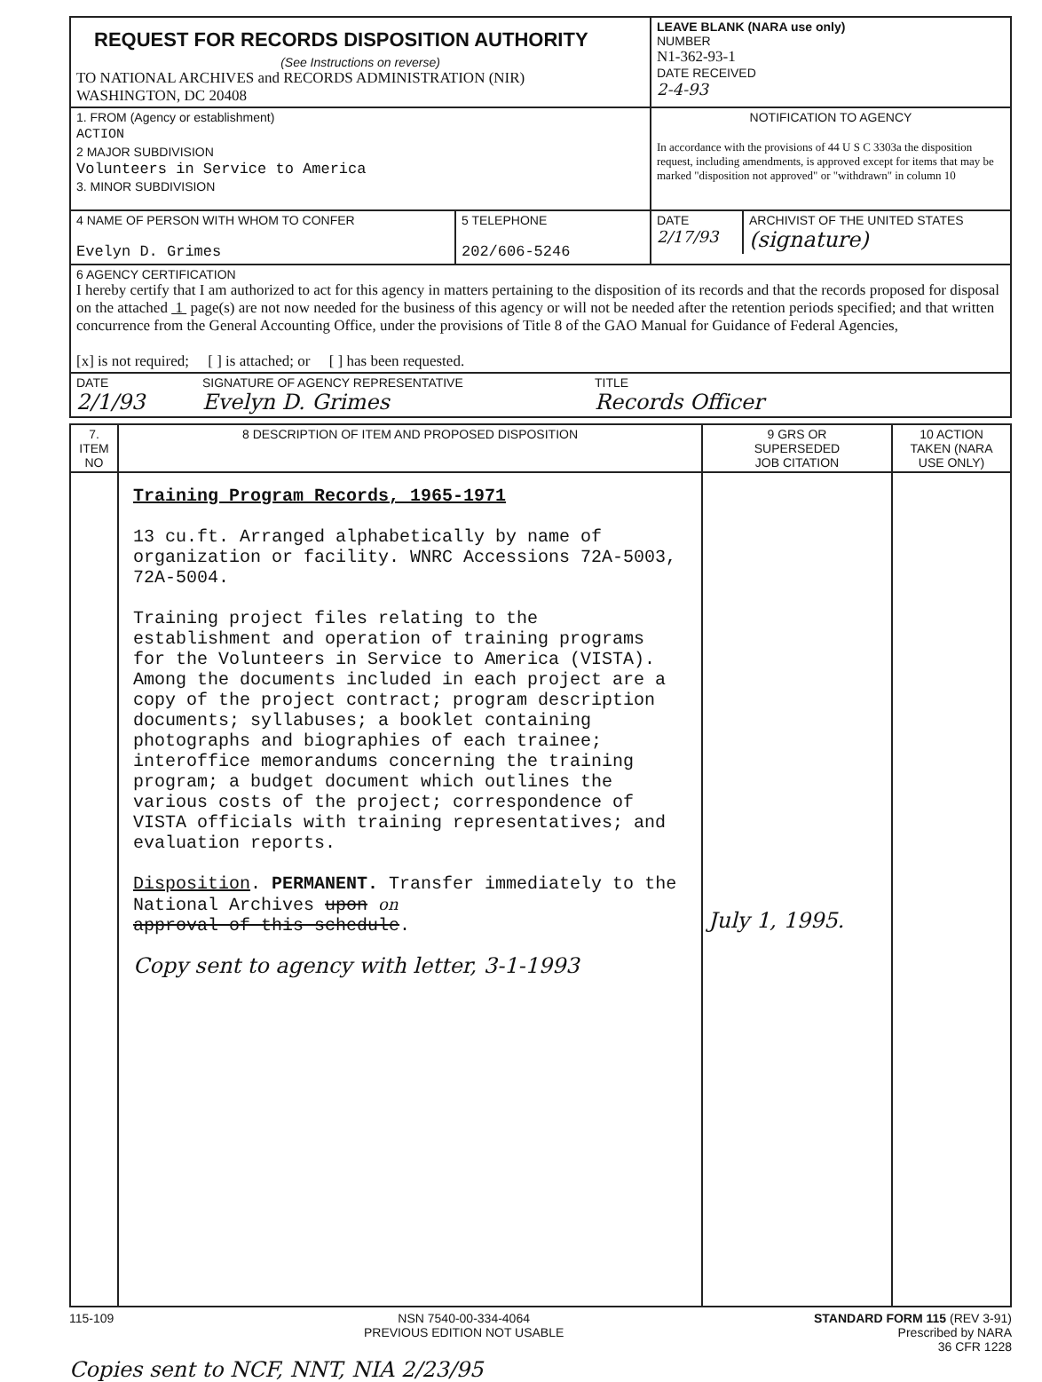| REQUEST FOR RECORDS DISPOSITION AUTHORITY (See Instructions on reverse) TO NATIONAL ARCHIVES and RECORDS ADMINISTRATION (NIR) WASHINGTON, DC 20408 | LEAVE BLANK (NARA use only) NUMBER N1-362-93-1 DATE RECEIVED 2-4-93 |
| 1. FROM (Agency or establishment) ACTION 2 MAJOR SUBDIVISION Volunteers in Service to America 3. MINOR SUBDIVISION | NOTIFICATION TO AGENCY In accordance with the provisions of 44 U S C 3303a the disposition request, including amendments, is approved except for items that may be marked "disposition not approved" or "withdrawn" in column 10 |
| / 4 NAME OF PERSON WITH WHOM TO CONFER Evelyn D. Grimes / 5 TELEPHONE 202/606-5246 / | / DATE 2/17/93 / ARCHIVIST OF THE UNITED STATES (signature) / |
| 6 AGENCY CERTIFICATION I hereby certify that I am authorized to act for this agency in matters pertaining to the disposition of its records and that the records proposed for disposal on the attached 1 page(s) are not now needed for the business of this agency or will not be needed after the retention periods specified; and that written concurrence from the General Accounting Office, under the provisions of Title 8 of the GAO Manual for Guidance of Federal Agencies, [x] is not required; [ ] is attached; or [ ] has been requested. | |
| / DATE 2/1/93 / SIGNATURE OF AGENCY REPRESENTATIVE Evelyn D. Grimes / TITLE Records Officer / | |
| 7. ITEM NO | 8 DESCRIPTION OF ITEM AND PROPOSED DISPOSITION | 9 GRS OR SUPERSEDED JOB CITATION | 10 ACTION TAKEN (NARA USE ONLY) |
| --- | --- | --- | --- |
| | Training Program Records, 1965-1971 13 cu.ft. Arranged alphabetically by name of organization or facility. WNRC Accessions 72A-5003, 72A-5004. Training project files relating to the establishment and operation of training programs for the Volunteers in Service to America (VISTA). Among the documents included in each project are a copy of the project contract; program description documents; syllabuses; a booklet containing photographs and biographies of each trainee; interoffice memorandums concerning the training program; a budget document which outlines the various costs of the project; correspondence of VISTA officials with training representatives; and evaluation reports. Disposition . PERMANENT. Transfer immediately to the National Archives upon on approval of this schedule . Copy sent to agency with letter, 3-1-1993 | July 1, 1995. | |
115-109 NSN 7540-00-334-4064
PREVIOUS EDITION NOT USABLE
STANDARD FORM 115 (REV 3-91)
Prescribed by NARA
36 CFR 1228
Copies sent to NCF, NNT, NIA 2/23/95